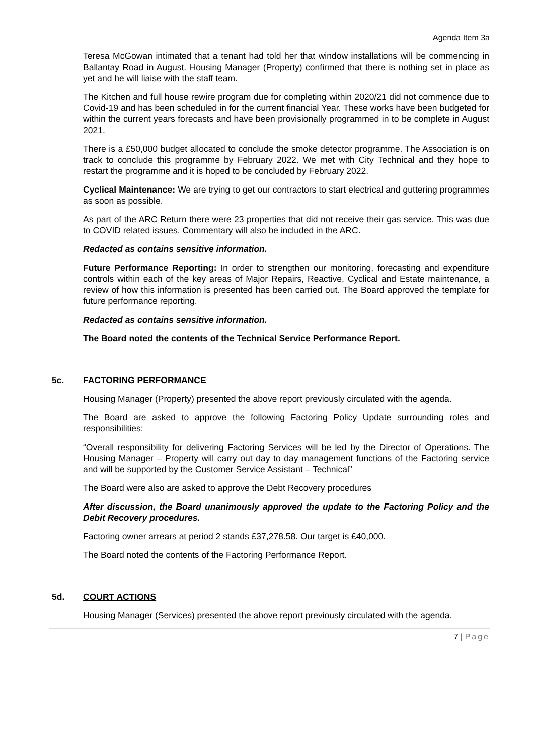Agenda Item 3a
Teresa McGowan intimated that a tenant had told her that window installations will be commencing in Ballantay Road in August. Housing Manager (Property) confirmed that there is nothing set in place as yet and he will liaise with the staff team.
The Kitchen and full house rewire program due for completing within 2020/21 did not commence due to Covid-19 and has been scheduled in for the current financial Year. These works have been budgeted for within the current years forecasts and have been provisionally programmed in to be complete in August 2021.
There is a £50,000 budget allocated to conclude the smoke detector programme. The Association is on track to conclude this programme by February 2022. We met with City Technical and they hope to restart the programme and it is hoped to be concluded by February 2022.
Cyclical Maintenance: We are trying to get our contractors to start electrical and guttering programmes as soon as possible.
As part of the ARC Return there were 23 properties that did not receive their gas service. This was due to COVID related issues. Commentary will also be included in the ARC.
Redacted as contains sensitive information.
Future Performance Reporting: In order to strengthen our monitoring, forecasting and expenditure controls within each of the key areas of Major Repairs, Reactive, Cyclical and Estate maintenance, a review of how this information is presented has been carried out. The Board approved the template for future performance reporting.
Redacted as contains sensitive information.
The Board noted the contents of the Technical Service Performance Report.
5c. FACTORING PERFORMANCE
Housing Manager (Property) presented the above report previously circulated with the agenda.
The Board are asked to approve the following Factoring Policy Update surrounding roles and responsibilities:
“Overall responsibility for delivering Factoring Services will be led by the Director of Operations. The Housing Manager – Property will carry out day to day management functions of the Factoring service and will be supported by the Customer Service Assistant – Technical”
The Board were also are asked to approve the Debt Recovery procedures
After discussion, the Board unanimously approved the update to the Factoring Policy and the Debit Recovery procedures.
Factoring owner arrears at period 2 stands £37,278.58. Our target is £40,000.
The Board noted the contents of the Factoring Performance Report.
5d. COURT ACTIONS
Housing Manager (Services) presented the above report previously circulated with the agenda.
7 | Page